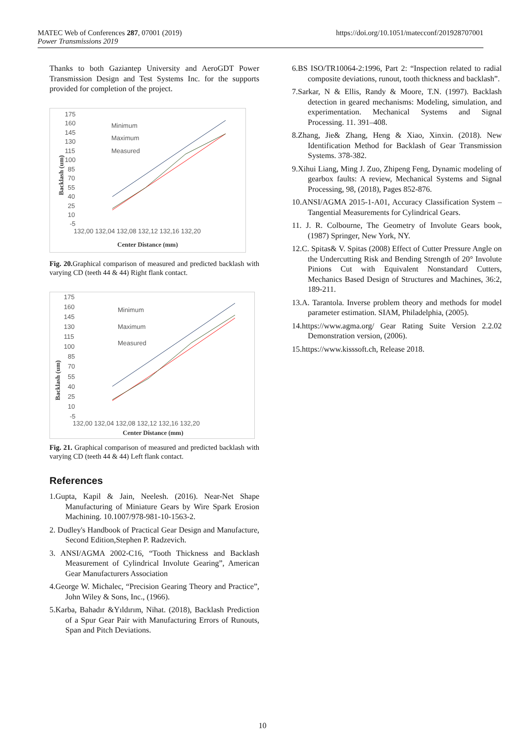MATEC Web of Conferences 287, 07001 (2019)
Power Transmissions 2019
https://doi.org/10.1051/matecconf/201928707001
Thanks to both Gaziantep University and AeroGDT Power Transmission Design and Test Systems Inc. for the supports provided for completion of the project.
175
160
145
130
115
100
85
70
55
40
25
10
-5
132,00 132,04 132,08 132,12 132,16 132,20
Center Distance (mm)
Backlash (um)
Minimum
Maximum
Measured
Fig. 20. Graphical comparison of measured and predicted backlash with varying CD (teeth 44 & 44) Right flank contact.
175
160
145
130
115
100
85
70
55
40
25
10
-5
132,00 132,04 132,08 132,12 132,16 132,20
Center Distance (mm)
Backlash (um)
Minimum
Maximum
Measured
Fig. 21. Graphical comparison of measured and predicted backlash with varying CD (teeth 44 & 44) Left flank contact.
References
1.Gupta, Kapil & Jain, Neelesh. (2016). Near-Net Shape Manufacturing of Miniature Gears by Wire Spark Erosion Machining. 10.1007/978-981-10-1563-2.
2. Dudley's Handbook of Practical Gear Design and Manufacture, Second Edition,Stephen P. Radzevich.
3. ANSI/AGMA 2002-C16, “Tooth Thickness and Backlash Measurement of Cylindrical Involute Gearing”, American Gear Manufacturers Association
4.George W. Michalec, “Precision Gearing Theory and Practice”, John Wiley & Sons, Inc., (1966).
5.Karba, Bahadır &Yıldırım, Nihat. (2018), Backlash Prediction of a Spur Gear Pair with Manufacturing Errors of Runouts, Span and Pitch Deviations.
6.BS ISO/TR10064-2:1996, Part 2: “Inspection related to radial composite deviations, runout, tooth thickness and backlash”.
7.Sarkar, N & Ellis, Randy & Moore, T.N. (1997). Backlash detection in geared mechanisms: Modeling, simulation, and experimentation. Mechanical Systems and Signal Processing. 11. 391–408.
8.Zhang, Jie& Zhang, Heng & Xiao, Xinxin. (2018). New Identification Method for Backlash of Gear Transmission Systems. 378-382.
9.Xihui Liang, Ming J. Zuo, Zhipeng Feng, Dynamic modeling of gearbox faults: A review, Mechanical Systems and Signal Processing, 98, (2018), Pages 852-876.
10.ANSI/AGMA 2015-1-A01, Accuracy Classification System – Tangential Measurements for Cylindrical Gears.
11. J. R. Colbourne, The Geometry of Involute Gears book, (1987) Springer, New York, NY.
12.C. Spitas& V. Spitas (2008) Effect of Cutter Pressure Angle on the Undercutting Risk and Bending Strength of 20° Involute Pinions Cut with Equivalent Nonstandard Cutters, Mechanics Based Design of Structures and Machines, 36:2, 189-211.
13.A. Tarantola. Inverse problem theory and methods for model parameter estimation. SIAM, Philadelphia, (2005).
14.https://www.agma.org/ Gear Rating Suite Version 2.2.02 Demonstration version, (2006).
15.https://www.kisssoft.ch, Release 2018.
10